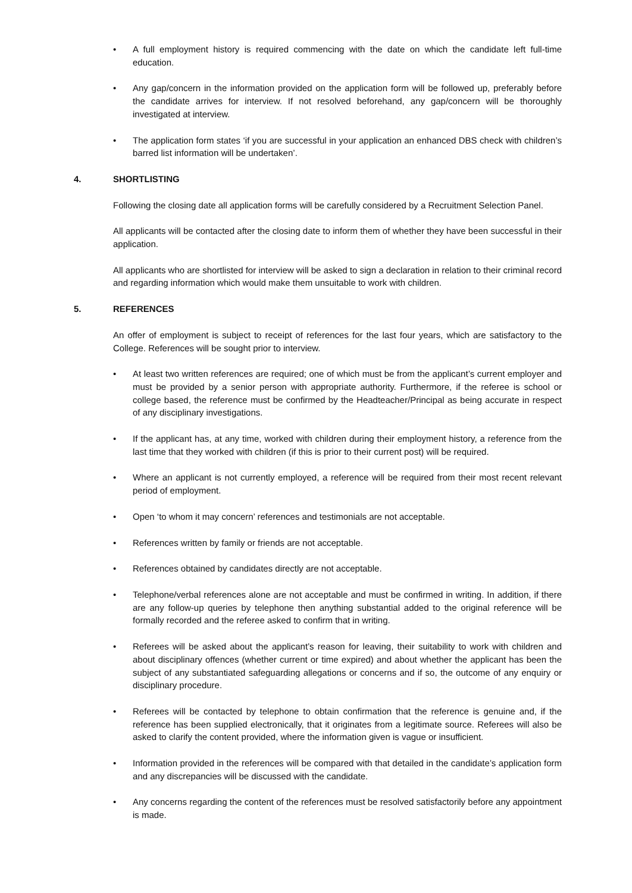• A full employment history is required commencing with the date on which the candidate left full-time education.
• Any gap/concern in the information provided on the application form will be followed up, preferably before the candidate arrives for interview. If not resolved beforehand, any gap/concern will be thoroughly investigated at interview.
• The application form states ‘if you are successful in your application an enhanced DBS check with children’s barred list information will be undertaken’.
4. SHORTLISTING
Following the closing date all application forms will be carefully considered by a Recruitment Selection Panel.
All applicants will be contacted after the closing date to inform them of whether they have been successful in their application.
All applicants who are shortlisted for interview will be asked to sign a declaration in relation to their criminal record and regarding information which would make them unsuitable to work with children.
5. REFERENCES
An offer of employment is subject to receipt of references for the last four years, which are satisfactory to the College. References will be sought prior to interview.
• At least two written references are required; one of which must be from the applicant’s current employer and must be provided by a senior person with appropriate authority. Furthermore, if the referee is school or college based, the reference must be confirmed by the Headteacher/Principal as being accurate in respect of any disciplinary investigations.
• If the applicant has, at any time, worked with children during their employment history, a reference from the last time that they worked with children (if this is prior to their current post) will be required.
• Where an applicant is not currently employed, a reference will be required from their most recent relevant period of employment.
• Open ‘to whom it may concern’ references and testimonials are not acceptable.
• References written by family or friends are not acceptable.
• References obtained by candidates directly are not acceptable.
• Telephone/verbal references alone are not acceptable and must be confirmed in writing. In addition, if there are any follow-up queries by telephone then anything substantial added to the original reference will be formally recorded and the referee asked to confirm that in writing.
• Referees will be asked about the applicant’s reason for leaving, their suitability to work with children and about disciplinary offences (whether current or time expired) and about whether the applicant has been the subject of any substantiated safeguarding allegations or concerns and if so, the outcome of any enquiry or disciplinary procedure.
• Referees will be contacted by telephone to obtain confirmation that the reference is genuine and, if the reference has been supplied electronically, that it originates from a legitimate source. Referees will also be asked to clarify the content provided, where the information given is vague or insufficient.
• Information provided in the references will be compared with that detailed in the candidate’s application form and any discrepancies will be discussed with the candidate.
• Any concerns regarding the content of the references must be resolved satisfactorily before any appointment is made.